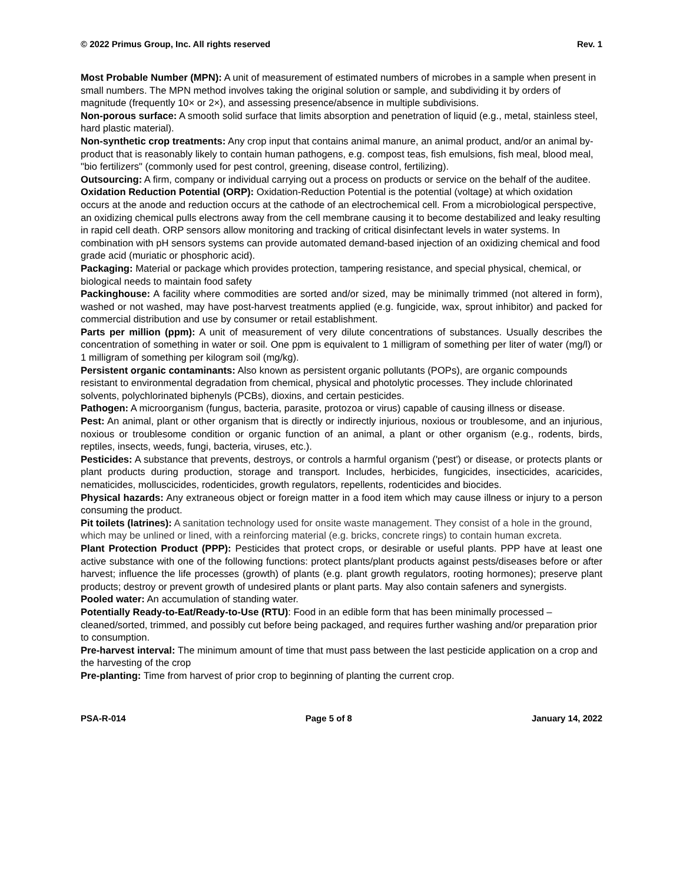© 2022 Primus Group, Inc. All rights reserved Rev. 1
Most Probable Number (MPN): A unit of measurement of estimated numbers of microbes in a sample when present in small numbers. The MPN method involves taking the original solution or sample, and subdividing it by orders of magnitude (frequently 10× or 2×), and assessing presence/absence in multiple subdivisions.
Non-porous surface: A smooth solid surface that limits absorption and penetration of liquid (e.g., metal, stainless steel, hard plastic material).
Non-synthetic crop treatments: Any crop input that contains animal manure, an animal product, and/or an animal by-product that is reasonably likely to contain human pathogens, e.g. compost teas, fish emulsions, fish meal, blood meal, "bio fertilizers" (commonly used for pest control, greening, disease control, fertilizing).
Outsourcing: A firm, company or individual carrying out a process on products or service on the behalf of the auditee.
Oxidation Reduction Potential (ORP): Oxidation-Reduction Potential is the potential (voltage) at which oxidation occurs at the anode and reduction occurs at the cathode of an electrochemical cell. From a microbiological perspective, an oxidizing chemical pulls electrons away from the cell membrane causing it to become destabilized and leaky resulting in rapid cell death. ORP sensors allow monitoring and tracking of critical disinfectant levels in water systems. In combination with pH sensors systems can provide automated demand-based injection of an oxidizing chemical and food grade acid (muriatic or phosphoric acid).
Packaging: Material or package which provides protection, tampering resistance, and special physical, chemical, or biological needs to maintain food safety
Packinghouse: A facility where commodities are sorted and/or sized, may be minimally trimmed (not altered in form), washed or not washed, may have post-harvest treatments applied (e.g. fungicide, wax, sprout inhibitor) and packed for commercial distribution and use by consumer or retail establishment.
Parts per million (ppm): A unit of measurement of very dilute concentrations of substances. Usually describes the concentration of something in water or soil. One ppm is equivalent to 1 milligram of something per liter of water (mg/l) or 1 milligram of something per kilogram soil (mg/kg).
Persistent organic contaminants: Also known as persistent organic pollutants (POPs), are organic compounds resistant to environmental degradation from chemical, physical and photolytic processes. They include chlorinated solvents, polychlorinated biphenyls (PCBs), dioxins, and certain pesticides.
Pathogen: A microorganism (fungus, bacteria, parasite, protozoa or virus) capable of causing illness or disease.
Pest: An animal, plant or other organism that is directly or indirectly injurious, noxious or troublesome, and an injurious, noxious or troublesome condition or organic function of an animal, a plant or other organism (e.g., rodents, birds, reptiles, insects, weeds, fungi, bacteria, viruses, etc.).
Pesticides: A substance that prevents, destroys, or controls a harmful organism ('pest') or disease, or protects plants or plant products during production, storage and transport. Includes, herbicides, fungicides, insecticides, acaricides, nematicides, molluscicides, rodenticides, growth regulators, repellents, rodenticides and biocides.
Physical hazards: Any extraneous object or foreign matter in a food item which may cause illness or injury to a person consuming the product.
Pit toilets (latrines): A sanitation technology used for onsite waste management. They consist of a hole in the ground, which may be unlined or lined, with a reinforcing material (e.g. bricks, concrete rings) to contain human excreta.
Plant Protection Product (PPP): Pesticides that protect crops, or desirable or useful plants. PPP have at least one active substance with one of the following functions: protect plants/plant products against pests/diseases before or after harvest; influence the life processes (growth) of plants (e.g. plant growth regulators, rooting hormones); preserve plant products; destroy or prevent growth of undesired plants or plant parts. May also contain safeners and synergists.
Pooled water: An accumulation of standing water.
Potentially Ready-to-Eat/Ready-to-Use (RTU): Food in an edible form that has been minimally processed – cleaned/sorted, trimmed, and possibly cut before being packaged, and requires further washing and/or preparation prior to consumption.
Pre-harvest interval: The minimum amount of time that must pass between the last pesticide application on a crop and the harvesting of the crop
Pre-planting: Time from harvest of prior crop to beginning of planting the current crop.
PSA-R-014 Page 5 of 8 January 14, 2022